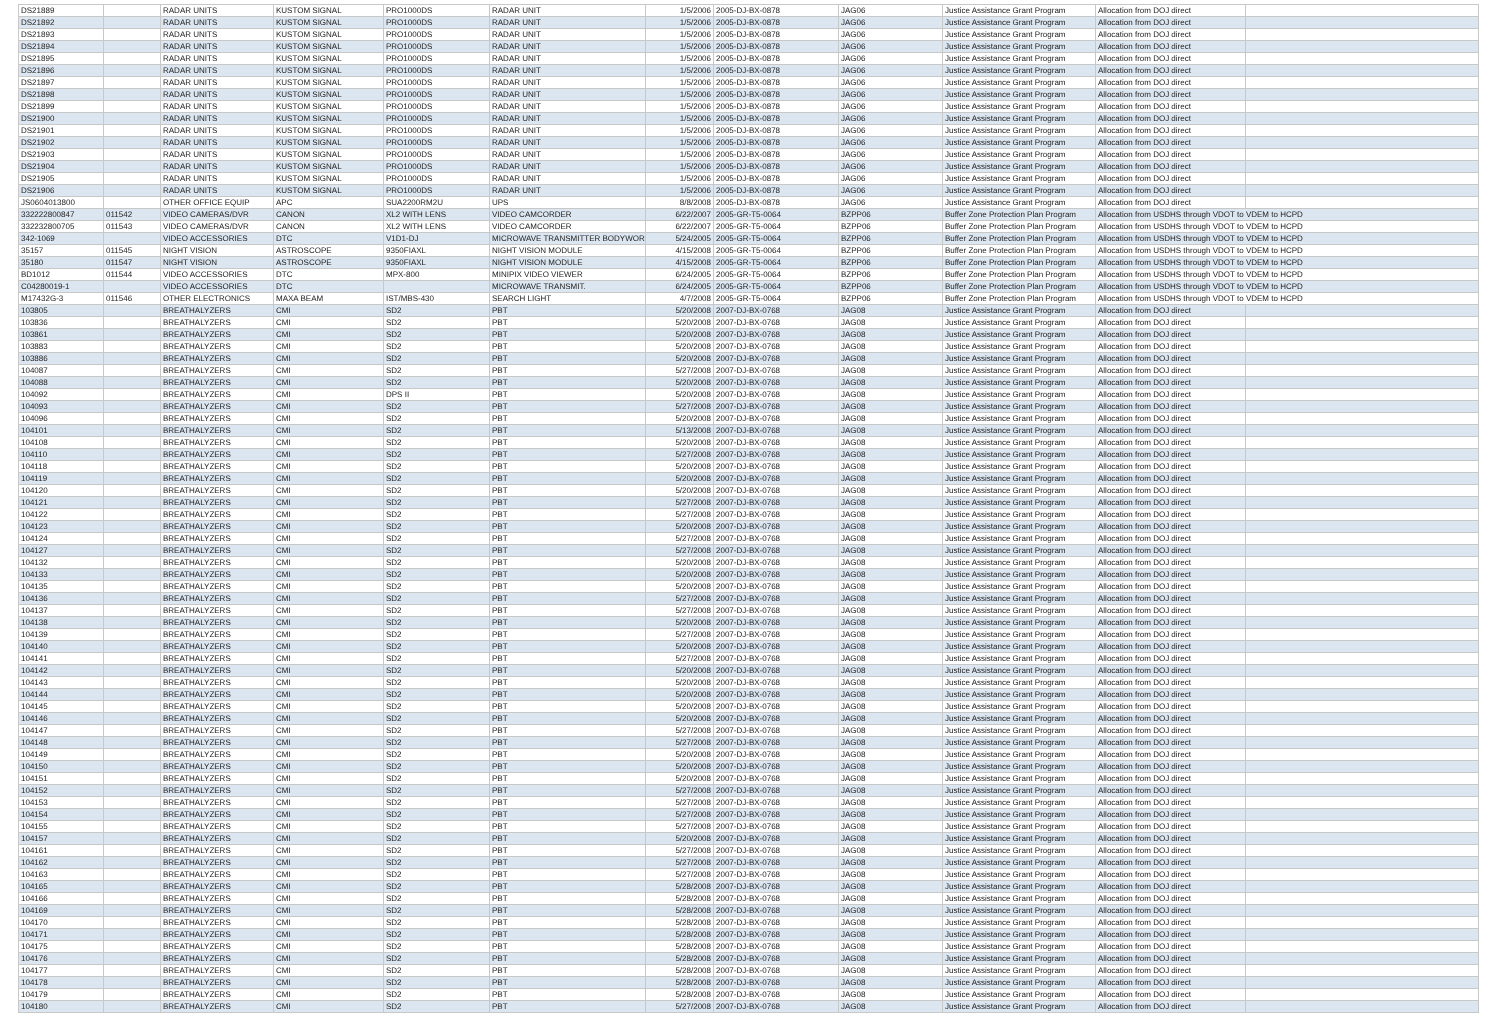| DS21889 | | RADAR UNITS | KUSTOM SIGNAL | PRO1000DS | RADAR UNIT | 1/5/2006 | 2005-DJ-BX-0878 | JAG06 | Justice Assistance Grant Program | Allocation from DOJ direct | |
| DS21892 | | RADAR UNITS | KUSTOM SIGNAL | PRO1000DS | RADAR UNIT | 1/5/2006 | 2005-DJ-BX-0878 | JAG06 | Justice Assistance Grant Program | Allocation from DOJ direct | |
| DS21893 | | RADAR UNITS | KUSTOM SIGNAL | PRO1000DS | RADAR UNIT | 1/5/2006 | 2005-DJ-BX-0878 | JAG06 | Justice Assistance Grant Program | Allocation from DOJ direct | |
| DS21894 | | RADAR UNITS | KUSTOM SIGNAL | PRO1000DS | RADAR UNIT | 1/5/2006 | 2005-DJ-BX-0878 | JAG06 | Justice Assistance Grant Program | Allocation from DOJ direct | |
| DS21895 | | RADAR UNITS | KUSTOM SIGNAL | PRO1000DS | RADAR UNIT | 1/5/2006 | 2005-DJ-BX-0878 | JAG06 | Justice Assistance Grant Program | Allocation from DOJ direct | |
| DS21896 | | RADAR UNITS | KUSTOM SIGNAL | PRO1000DS | RADAR UNIT | 1/5/2006 | 2005-DJ-BX-0878 | JAG06 | Justice Assistance Grant Program | Allocation from DOJ direct | |
| DS21897 | | RADAR UNITS | KUSTOM SIGNAL | PRO1000DS | RADAR UNIT | 1/5/2006 | 2005-DJ-BX-0878 | JAG06 | Justice Assistance Grant Program | Allocation from DOJ direct | |
| DS21898 | | RADAR UNITS | KUSTOM SIGNAL | PRO1000DS | RADAR UNIT | 1/5/2006 | 2005-DJ-BX-0878 | JAG06 | Justice Assistance Grant Program | Allocation from DOJ direct | |
| DS21899 | | RADAR UNITS | KUSTOM SIGNAL | PRO1000DS | RADAR UNIT | 1/5/2006 | 2005-DJ-BX-0878 | JAG06 | Justice Assistance Grant Program | Allocation from DOJ direct | |
| DS21900 | | RADAR UNITS | KUSTOM SIGNAL | PRO1000DS | RADAR UNIT | 1/5/2006 | 2005-DJ-BX-0878 | JAG06 | Justice Assistance Grant Program | Allocation from DOJ direct | |
| DS21901 | | RADAR UNITS | KUSTOM SIGNAL | PRO1000DS | RADAR UNIT | 1/5/2006 | 2005-DJ-BX-0878 | JAG06 | Justice Assistance Grant Program | Allocation from DOJ direct | |
| DS21902 | | RADAR UNITS | KUSTOM SIGNAL | PRO1000DS | RADAR UNIT | 1/5/2006 | 2005-DJ-BX-0878 | JAG06 | Justice Assistance Grant Program | Allocation from DOJ direct | |
| DS21903 | | RADAR UNITS | KUSTOM SIGNAL | PRO1000DS | RADAR UNIT | 1/5/2006 | 2005-DJ-BX-0878 | JAG06 | Justice Assistance Grant Program | Allocation from DOJ direct | |
| DS21904 | | RADAR UNITS | KUSTOM SIGNAL | PRO1000DS | RADAR UNIT | 1/5/2006 | 2005-DJ-BX-0878 | JAG06 | Justice Assistance Grant Program | Allocation from DOJ direct | |
| DS21905 | | RADAR UNITS | KUSTOM SIGNAL | PRO1000DS | RADAR UNIT | 1/5/2006 | 2005-DJ-BX-0878 | JAG06 | Justice Assistance Grant Program | Allocation from DOJ direct | |
| DS21906 | | RADAR UNITS | KUSTOM SIGNAL | PRO1000DS | RADAR UNIT | 1/5/2006 | 2005-DJ-BX-0878 | JAG06 | Justice Assistance Grant Program | Allocation from DOJ direct | |
| JS0604013800 | | OTHER OFFICE EQUIP | APC | SUA2200RM2U | UPS | 8/8/2008 | 2005-DJ-BX-0878 | JAG06 | Justice Assistance Grant Program | Allocation from DOJ direct | |
| 332222800847 | 011542 | VIDEO CAMERAS/DVR | CANON | XL2 WITH LENS | VIDEO CAMCORDER | 6/22/2007 | 2005-GR-T5-0064 | BZPP06 | Buffer Zone Protection Plan Program | Allocation from USDHS through VDOT to VDEM to HCPD | |
| 332232800705 | 011543 | VIDEO CAMERAS/DVR | CANON | XL2 WITH LENS | VIDEO CAMCORDER | 6/22/2007 | 2005-GR-T5-0064 | BZPP06 | Buffer Zone Protection Plan Program | Allocation from USDHS through VDOT to VDEM to HCPD | |
| 342-1069 | | VIDEO ACCESSORIES | DTC | V1D1-DJ | MICROWAVE TRANSMITTER BODYWORE | 5/24/2005 | 2005-GR-T5-0064 | BZPP06 | Buffer Zone Protection Plan Program | Allocation from USDHS through VDOT to VDEM to HCPD | |
| 35157 | 011545 | NIGHT VISION | ASTROSCOPE | 9350FIAXL | NIGHT VISION MODULE | 4/15/2008 | 2005-GR-T5-0064 | BZPP06 | Buffer Zone Protection Plan Program | Allocation from USDHS through VDOT to VDEM to HCPD | |
| 35180 | 011547 | NIGHT VISION | ASTROSCOPE | 9350FIAXL | NIGHT VISION MODULE | 4/15/2008 | 2005-GR-T5-0064 | BZPP06 | Buffer Zone Protection Plan Program | Allocation from USDHS through VDOT to VDEM to HCPD | |
| BD1012 | 011544 | VIDEO ACCESSORIES | DTC | MPX-800 | MINIPIX VIDEO VIEWER | 6/24/2005 | 2005-GR-T5-0064 | BZPP06 | Buffer Zone Protection Plan Program | Allocation from USDHS through VDOT to VDEM to HCPD | |
| C04280019-1 | | VIDEO ACCESSORIES | DTC | | MICROWAVE TRANSMIT. | 6/24/2005 | 2005-GR-T5-0064 | BZPP06 | Buffer Zone Protection Plan Program | Allocation from USDHS through VDOT to VDEM to HCPD | |
| M17432G-3 | 011546 | OTHER ELECTRONICS | MAXA BEAM | IST/MBS-430 | SEARCH LIGHT | 4/7/2008 | 2005-GR-T5-0064 | BZPP06 | Buffer Zone Protection Plan Program | Allocation from USDHS through VDOT to VDEM to HCPD | |
| 103805 | | BREATHALYZERS | CMI | SD2 | PBT | 5/20/2008 | 2007-DJ-BX-0768 | JAG08 | Justice Assistance Grant Program | Allocation from DOJ direct | |
| 103836 | | BREATHALYZERS | CMI | SD2 | PBT | 5/20/2008 | 2007-DJ-BX-0768 | JAG08 | Justice Assistance Grant Program | Allocation from DOJ direct | |
| 103861 | | BREATHALYZERS | CMI | SD2 | PBT | 5/20/2008 | 2007-DJ-BX-0768 | JAG08 | Justice Assistance Grant Program | Allocation from DOJ direct | |
| 103883 | | BREATHALYZERS | CMI | SD2 | PBT | 5/20/2008 | 2007-DJ-BX-0768 | JAG08 | Justice Assistance Grant Program | Allocation from DOJ direct | |
| 103886 | | BREATHALYZERS | CMI | SD2 | PBT | 5/20/2008 | 2007-DJ-BX-0768 | JAG08 | Justice Assistance Grant Program | Allocation from DOJ direct | |
| 104087 | | BREATHALYZERS | CMI | SD2 | PBT | 5/27/2008 | 2007-DJ-BX-0768 | JAG08 | Justice Assistance Grant Program | Allocation from DOJ direct | |
| 104088 | | BREATHALYZERS | CMI | SD2 | PBT | 5/20/2008 | 2007-DJ-BX-0768 | JAG08 | Justice Assistance Grant Program | Allocation from DOJ direct | |
| 104092 | | BREATHALYZERS | CMI | DPS II | PBT | 5/20/2008 | 2007-DJ-BX-0768 | JAG08 | Justice Assistance Grant Program | Allocation from DOJ direct | |
| 104093 | | BREATHALYZERS | CMI | SD2 | PBT | 5/27/2008 | 2007-DJ-BX-0768 | JAG08 | Justice Assistance Grant Program | Allocation from DOJ direct | |
| 104096 | | BREATHALYZERS | CMI | SD2 | PBT | 5/20/2008 | 2007-DJ-BX-0768 | JAG08 | Justice Assistance Grant Program | Allocation from DOJ direct | |
| 104101 | | BREATHALYZERS | CMI | SD2 | PBT | 5/13/2008 | 2007-DJ-BX-0768 | JAG08 | Justice Assistance Grant Program | Allocation from DOJ direct | |
| 104108 | | BREATHALYZERS | CMI | SD2 | PBT | 5/20/2008 | 2007-DJ-BX-0768 | JAG08 | Justice Assistance Grant Program | Allocation from DOJ direct | |
| 104110 | | BREATHALYZERS | CMI | SD2 | PBT | 5/27/2008 | 2007-DJ-BX-0768 | JAG08 | Justice Assistance Grant Program | Allocation from DOJ direct | |
| 104118 | | BREATHALYZERS | CMI | SD2 | PBT | 5/20/2008 | 2007-DJ-BX-0768 | JAG08 | Justice Assistance Grant Program | Allocation from DOJ direct | |
| 104119 | | BREATHALYZERS | CMI | SD2 | PBT | 5/20/2008 | 2007-DJ-BX-0768 | JAG08 | Justice Assistance Grant Program | Allocation from DOJ direct | |
| 104120 | | BREATHALYZERS | CMI | SD2 | PBT | 5/20/2008 | 2007-DJ-BX-0768 | JAG08 | Justice Assistance Grant Program | Allocation from DOJ direct | |
| 104121 | | BREATHALYZERS | CMI | SD2 | PBT | 5/27/2008 | 2007-DJ-BX-0768 | JAG08 | Justice Assistance Grant Program | Allocation from DOJ direct | |
| 104122 | | BREATHALYZERS | CMI | SD2 | PBT | 5/27/2008 | 2007-DJ-BX-0768 | JAG08 | Justice Assistance Grant Program | Allocation from DOJ direct | |
| 104123 | | BREATHALYZERS | CMI | SD2 | PBT | 5/20/2008 | 2007-DJ-BX-0768 | JAG08 | Justice Assistance Grant Program | Allocation from DOJ direct | |
| 104124 | | BREATHALYZERS | CMI | SD2 | PBT | 5/27/2008 | 2007-DJ-BX-0768 | JAG08 | Justice Assistance Grant Program | Allocation from DOJ direct | |
| 104127 | | BREATHALYZERS | CMI | SD2 | PBT | 5/27/2008 | 2007-DJ-BX-0768 | JAG08 | Justice Assistance Grant Program | Allocation from DOJ direct | |
| 104132 | | BREATHALYZERS | CMI | SD2 | PBT | 5/20/2008 | 2007-DJ-BX-0768 | JAG08 | Justice Assistance Grant Program | Allocation from DOJ direct | |
| 104133 | | BREATHALYZERS | CMI | SD2 | PBT | 5/20/2008 | 2007-DJ-BX-0768 | JAG08 | Justice Assistance Grant Program | Allocation from DOJ direct | |
| 104135 | | BREATHALYZERS | CMI | SD2 | PBT | 5/20/2008 | 2007-DJ-BX-0768 | JAG08 | Justice Assistance Grant Program | Allocation from DOJ direct | |
| 104136 | | BREATHALYZERS | CMI | SD2 | PBT | 5/27/2008 | 2007-DJ-BX-0768 | JAG08 | Justice Assistance Grant Program | Allocation from DOJ direct | |
| 104137 | | BREATHALYZERS | CMI | SD2 | PBT | 5/27/2008 | 2007-DJ-BX-0768 | JAG08 | Justice Assistance Grant Program | Allocation from DOJ direct | |
| 104138 | | BREATHALYZERS | CMI | SD2 | PBT | 5/20/2008 | 2007-DJ-BX-0768 | JAG08 | Justice Assistance Grant Program | Allocation from DOJ direct | |
| 104139 | | BREATHALYZERS | CMI | SD2 | PBT | 5/27/2008 | 2007-DJ-BX-0768 | JAG08 | Justice Assistance Grant Program | Allocation from DOJ direct | |
| 104140 | | BREATHALYZERS | CMI | SD2 | PBT | 5/20/2008 | 2007-DJ-BX-0768 | JAG08 | Justice Assistance Grant Program | Allocation from DOJ direct | |
| 104141 | | BREATHALYZERS | CMI | SD2 | PBT | 5/27/2008 | 2007-DJ-BX-0768 | JAG08 | Justice Assistance Grant Program | Allocation from DOJ direct | |
| 104142 | | BREATHALYZERS | CMI | SD2 | PBT | 5/20/2008 | 2007-DJ-BX-0768 | JAG08 | Justice Assistance Grant Program | Allocation from DOJ direct | |
| 104143 | | BREATHALYZERS | CMI | SD2 | PBT | 5/20/2008 | 2007-DJ-BX-0768 | JAG08 | Justice Assistance Grant Program | Allocation from DOJ direct | |
| 104144 | | BREATHALYZERS | CMI | SD2 | PBT | 5/20/2008 | 2007-DJ-BX-0768 | JAG08 | Justice Assistance Grant Program | Allocation from DOJ direct | |
| 104145 | | BREATHALYZERS | CMI | SD2 | PBT | 5/20/2008 | 2007-DJ-BX-0768 | JAG08 | Justice Assistance Grant Program | Allocation from DOJ direct | |
| 104146 | | BREATHALYZERS | CMI | SD2 | PBT | 5/20/2008 | 2007-DJ-BX-0768 | JAG08 | Justice Assistance Grant Program | Allocation from DOJ direct | |
| 104147 | | BREATHALYZERS | CMI | SD2 | PBT | 5/27/2008 | 2007-DJ-BX-0768 | JAG08 | Justice Assistance Grant Program | Allocation from DOJ direct | |
| 104148 | | BREATHALYZERS | CMI | SD2 | PBT | 5/27/2008 | 2007-DJ-BX-0768 | JAG08 | Justice Assistance Grant Program | Allocation from DOJ direct | |
| 104149 | | BREATHALYZERS | CMI | SD2 | PBT | 5/20/2008 | 2007-DJ-BX-0768 | JAG08 | Justice Assistance Grant Program | Allocation from DOJ direct | |
| 104150 | | BREATHALYZERS | CMI | SD2 | PBT | 5/20/2008 | 2007-DJ-BX-0768 | JAG08 | Justice Assistance Grant Program | Allocation from DOJ direct | |
| 104151 | | BREATHALYZERS | CMI | SD2 | PBT | 5/20/2008 | 2007-DJ-BX-0768 | JAG08 | Justice Assistance Grant Program | Allocation from DOJ direct | |
| 104152 | | BREATHALYZERS | CMI | SD2 | PBT | 5/27/2008 | 2007-DJ-BX-0768 | JAG08 | Justice Assistance Grant Program | Allocation from DOJ direct | |
| 104153 | | BREATHALYZERS | CMI | SD2 | PBT | 5/27/2008 | 2007-DJ-BX-0768 | JAG08 | Justice Assistance Grant Program | Allocation from DOJ direct | |
| 104154 | | BREATHALYZERS | CMI | SD2 | PBT | 5/27/2008 | 2007-DJ-BX-0768 | JAG08 | Justice Assistance Grant Program | Allocation from DOJ direct | |
| 104155 | | BREATHALYZERS | CMI | SD2 | PBT | 5/27/2008 | 2007-DJ-BX-0768 | JAG08 | Justice Assistance Grant Program | Allocation from DOJ direct | |
| 104157 | | BREATHALYZERS | CMI | SD2 | PBT | 5/20/2008 | 2007-DJ-BX-0768 | JAG08 | Justice Assistance Grant Program | Allocation from DOJ direct | |
| 104161 | | BREATHALYZERS | CMI | SD2 | PBT | 5/27/2008 | 2007-DJ-BX-0768 | JAG08 | Justice Assistance Grant Program | Allocation from DOJ direct | |
| 104162 | | BREATHALYZERS | CMI | SD2 | PBT | 5/27/2008 | 2007-DJ-BX-0768 | JAG08 | Justice Assistance Grant Program | Allocation from DOJ direct | |
| 104163 | | BREATHALYZERS | CMI | SD2 | PBT | 5/27/2008 | 2007-DJ-BX-0768 | JAG08 | Justice Assistance Grant Program | Allocation from DOJ direct | |
| 104165 | | BREATHALYZERS | CMI | SD2 | PBT | 5/28/2008 | 2007-DJ-BX-0768 | JAG08 | Justice Assistance Grant Program | Allocation from DOJ direct | |
| 104166 | | BREATHALYZERS | CMI | SD2 | PBT | 5/28/2008 | 2007-DJ-BX-0768 | JAG08 | Justice Assistance Grant Program | Allocation from DOJ direct | |
| 104169 | | BREATHALYZERS | CMI | SD2 | PBT | 5/28/2008 | 2007-DJ-BX-0768 | JAG08 | Justice Assistance Grant Program | Allocation from DOJ direct | |
| 104170 | | BREATHALYZERS | CMI | SD2 | PBT | 5/28/2008 | 2007-DJ-BX-0768 | JAG08 | Justice Assistance Grant Program | Allocation from DOJ direct | |
| 104171 | | BREATHALYZERS | CMI | SD2 | PBT | 5/28/2008 | 2007-DJ-BX-0768 | JAG08 | Justice Assistance Grant Program | Allocation from DOJ direct | |
| 104175 | | BREATHALYZERS | CMI | SD2 | PBT | 5/28/2008 | 2007-DJ-BX-0768 | JAG08 | Justice Assistance Grant Program | Allocation from DOJ direct | |
| 104176 | | BREATHALYZERS | CMI | SD2 | PBT | 5/28/2008 | 2007-DJ-BX-0768 | JAG08 | Justice Assistance Grant Program | Allocation from DOJ direct | |
| 104177 | | BREATHALYZERS | CMI | SD2 | PBT | 5/28/2008 | 2007-DJ-BX-0768 | JAG08 | Justice Assistance Grant Program | Allocation from DOJ direct | |
| 104178 | | BREATHALYZERS | CMI | SD2 | PBT | 5/28/2008 | 2007-DJ-BX-0768 | JAG08 | Justice Assistance Grant Program | Allocation from DOJ direct | |
| 104179 | | BREATHALYZERS | CMI | SD2 | PBT | 5/28/2008 | 2007-DJ-BX-0768 | JAG08 | Justice Assistance Grant Program | Allocation from DOJ direct | |
| 104180 | | BREATHALYZERS | CMI | SD2 | PBT | 5/27/2008 | 2007-DJ-BX-0768 | JAG08 | Justice Assistance Grant Program | Allocation from DOJ direct | |